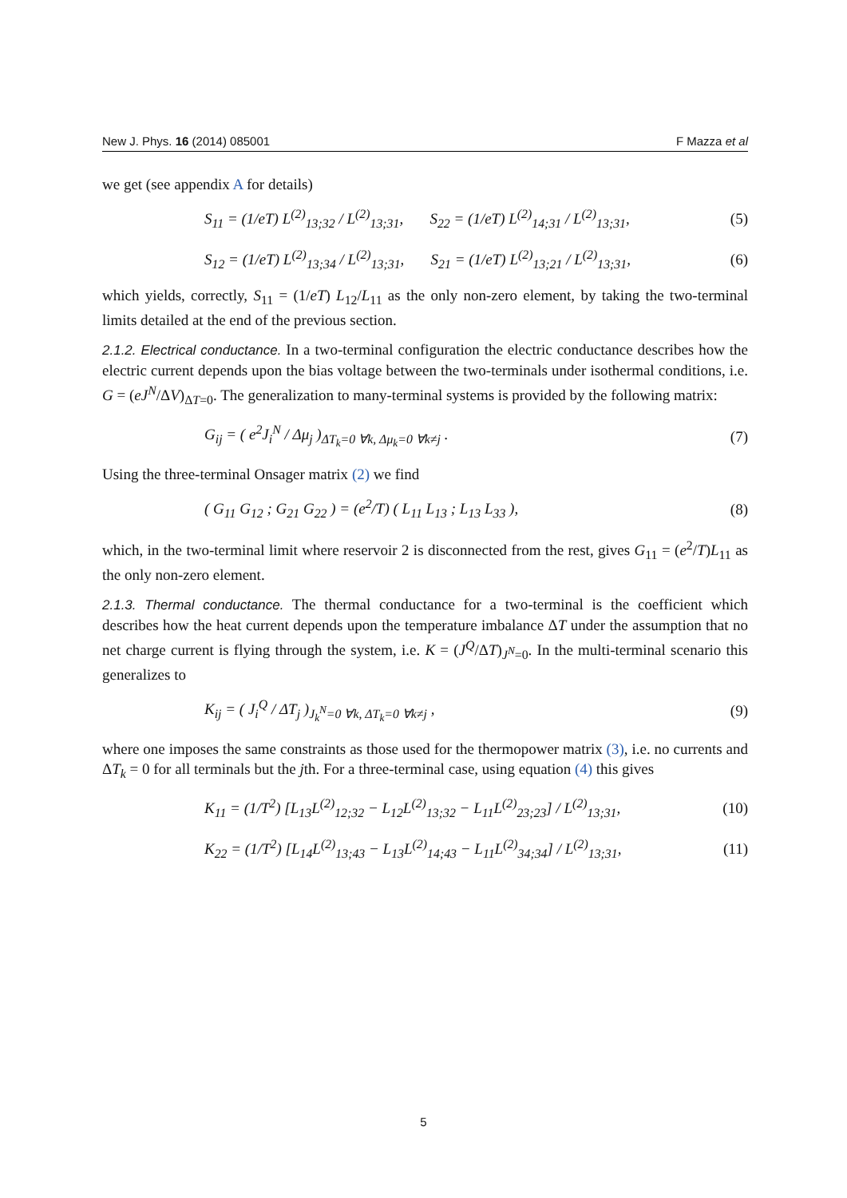New J. Phys. 16 (2014) 085001 F Mazza et al
we get (see appendix A for details)
S<sub>11</sub> = (1/eT) L<sup>(2)</sup><sub>13;32</sub> / L<sup>(2)</sup><sub>13;31</sub>, S<sub>22</sub> = (1/eT) L<sup>(2)</sup><sub>14;31</sub> / L<sup>(2)</sup><sub>13;31</sub>, (5)
S<sub>12</sub> = (1/eT) L<sup>(2)</sup><sub>13;34</sub> / L<sup>(2)</sup><sub>13;31</sub>, S<sub>21</sub> = (1/eT) L<sup>(2)</sup><sub>13;21</sub> / L<sup>(2)</sup><sub>13;31</sub>, (6)
which yields, correctly, S<sub>11</sub> = (1/eT) L<sub>12</sub>/L<sub>11</sub> as the only non-zero element, by taking the two-terminal limits detailed at the end of the previous section.
2.1.2. Electrical conductance. In a two-terminal configuration the electric conductance describes how the electric current depends upon the bias voltage between the two-terminals under isothermal conditions, i.e. G = (eJ<sup>N</sup>/ΔV)<sub>ΔT=0</sub>. The generalization to many-terminal systems is provided by the following matrix:
G<sub>ij</sub> = ( e<sup>2</sup>J<sub>i</sub><sup>N</sup> / Δμ<sub>j</sub> )<sub>ΔT<sub>k</sub>=0 ∀k, Δμ<sub>k</sub>=0 ∀k≠j</sub> . (7)
Using the three-terminal Onsager matrix (2) we find
( G<sub>11</sub> G<sub>12</sub> ; G<sub>21</sub> G<sub>22</sub> ) = (e<sup>2</sup>/T) ( L<sub>11</sub> L<sub>13</sub> ; L<sub>13</sub> L<sub>33</sub> ), (8)
which, in the two-terminal limit where reservoir 2 is disconnected from the rest, gives G<sub>11</sub> = (e<sup>2</sup>/T)L<sub>11</sub> as the only non-zero element.
2.1.3. Thermal conductance. The thermal conductance for a two-terminal is the coefficient which describes how the heat current depends upon the temperature imbalance ΔT under the assumption that no net charge current is flying through the system, i.e. K = (J<sup>Q</sup>/ΔT)<sub>J<sup>N</sup>=0</sub>. In the multi-terminal scenario this generalizes to
K<sub>ij</sub> = ( J<sub>i</sub><sup>Q</sup> / ΔT<sub>j</sub> )<sub>J<sub>k</sub><sup>N</sup>=0 ∀k, ΔT<sub>k</sub>=0 ∀k≠j</sub> , (9)
where one imposes the same constraints as those used for the thermopower matrix (3), i.e. no currents and ΔT<sub>k</sub> = 0 for all terminals but the jth. For a three-terminal case, using equation (4) this gives
K<sub>11</sub> = (1/T<sup>2</sup>) [L<sub>13</sub>L<sup>(2)</sup><sub>12;32</sub> − L<sub>12</sub>L<sup>(2)</sup><sub>13;32</sub> − L<sub>11</sub>L<sup>(2)</sup><sub>23;23</sub>] / L<sup>(2)</sup><sub>13;31</sub>, (10)
K<sub>22</sub> = (1/T<sup>2</sup>) [L<sub>14</sub>L<sup>(2)</sup><sub>13;43</sub> − L<sub>13</sub>L<sup>(2)</sup><sub>14;43</sub> − L<sub>11</sub>L<sup>(2)</sup><sub>34;34</sub>] / L<sup>(2)</sup><sub>13;31</sub>, (11)
5